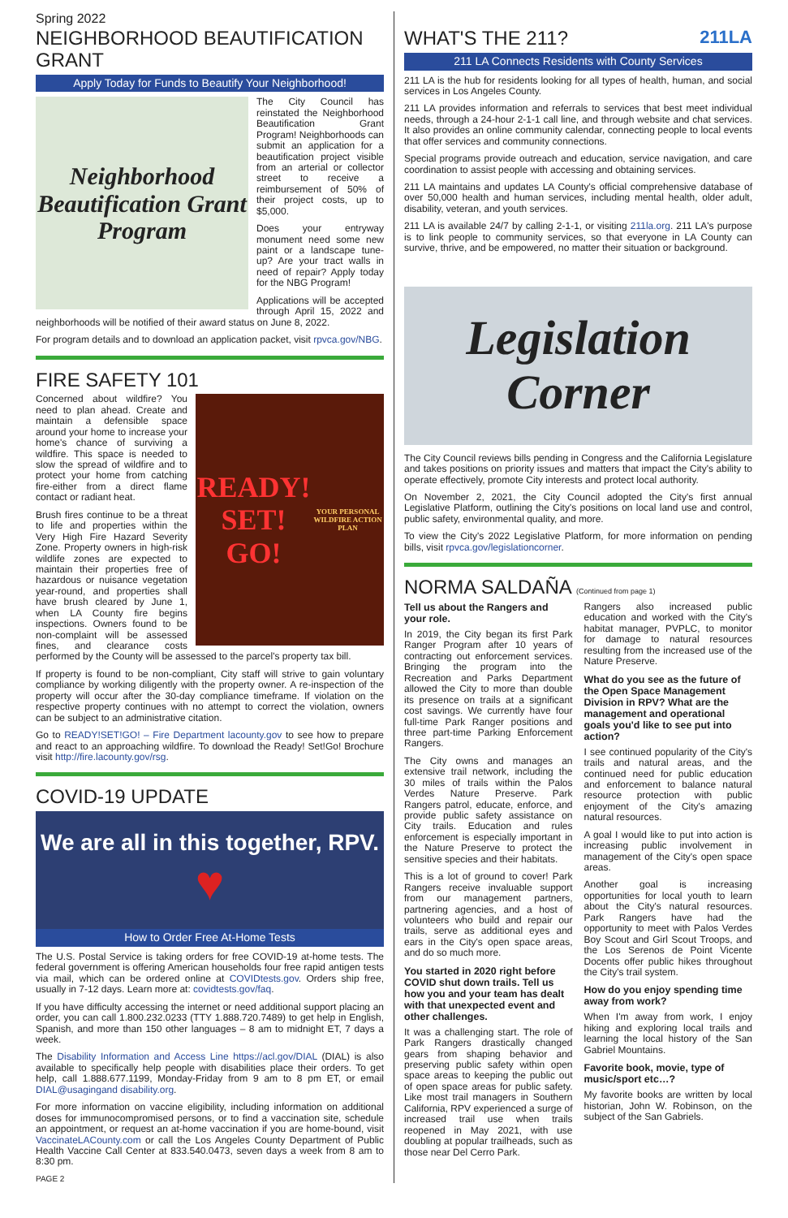Spring 2022
NEIGHBORHOOD BEAUTIFICATION GRANT
Apply Today for Funds to Beautify Your Neighborhood!
Neighborhood Beautification Grant Program
The City Council has reinstated the Neighborhood Beautification Grant Program! Neighborhoods can submit an application for a beautification project visible from an arterial or collector street to receive a reimbursement of 50% of their project costs, up to $5,000.
Does your entryway monument need some new paint or a landscape tune-up? Are your tract walls in need of repair? Apply today for the NBG Program!
Applications will be accepted through April 15, 2022 and neighborhoods will be notified of their award status on June 8, 2022.
For program details and to download an application packet, visit rpvca.gov/NBG.
FIRE SAFETY 101
READY! SET! GO!
YOUR PERSONAL WILDFIRE ACTION PLAN
Concerned about wildfire? You need to plan ahead. Create and maintain a defensible space around your home to increase your home's chance of surviving a wildfire. This space is needed to slow the spread of wildfire and to protect your home from catching fire-either from a direct flame contact or radiant heat.
Brush fires continue to be a threat to life and properties within the Very High Fire Hazard Severity Zone. Property owners in high-risk wildlife zones are expected to maintain their properties free of hazardous or nuisance vegetation year-round, and properties shall have brush cleared by June 1, when LA County fire begins inspections. Owners found to be non-complaint will be assessed fines, and clearance costs performed by the County will be assessed to the parcel's property tax bill.
If property is found to be non-compliant, City staff will strive to gain voluntary compliance by working diligently with the property owner. A re-inspection of the property will occur after the 30-day compliance timeframe. If violation on the respective property continues with no attempt to correct the violation, owners can be subject to an administrative citation.
Go to READY!SET!GO! – Fire Department lacounty.gov to see how to prepare and react to an approaching wildfire. To download the Ready! Set!Go! Brochure visit http://fire.lacounty.gov/rsg.
COVID-19 UPDATE
We are all in this together, RPV.
♥
How to Order Free At-Home Tests
The U.S. Postal Service is taking orders for free COVID-19 at-home tests. The federal government is offering American households four free rapid antigen tests via mail, which can be ordered online at COVIDtests.gov. Orders ship free, usually in 7-12 days. Learn more at: covidtests.gov/faq.
If you have difficulty accessing the internet or need additional support placing an order, you can call 1.800.232.0233 (TTY 1.888.720.7489) to get help in English, Spanish, and more than 150 other languages – 8 am to midnight ET, 7 days a week.
The Disability Information and Access Line https://acl.gov/DIAL (DIAL) is also available to specifically help people with disabilities place their orders. To get help, call 1.888.677.1199, Monday-Friday from 9 am to 8 pm ET, or email DIAL@usagingand disability.org.
For more information on vaccine eligibility, including information on additional doses for immunocompromised persons, or to find a vaccination site, schedule an appointment, or request an at-home vaccination if you are home-bound, visit VaccinateLACounty.com or call the Los Angeles County Department of Public Health Vaccine Call Center at 833.540.0473, seven days a week from 8 am to 8:30 pm.
PAGE 2
WHAT'S THE 211? 211LA
211 LA Connects Residents with County Services
211 LA is the hub for residents looking for all types of health, human, and social services in Los Angeles County.
211 LA provides information and referrals to services that best meet individual needs, through a 24-hour 2-1-1 call line, and through website and chat services. It also provides an online community calendar, connecting people to local events that offer services and community connections.
Special programs provide outreach and education, service navigation, and care coordination to assist people with accessing and obtaining services.
211 LA maintains and updates LA County's official comprehensive database of over 50,000 health and human services, including mental health, older adult, disability, veteran, and youth services.
211 LA is available 24/7 by calling 2-1-1, or visiting 211la.org. 211 LA's purpose is to link people to community services, so that everyone in LA County can survive, thrive, and be empowered, no matter their situation or background.
Legislation Corner
The City Council reviews bills pending in Congress and the California Legislature and takes positions on priority issues and matters that impact the City's ability to operate effectively, promote City interests and protect local authority.
On November 2, 2021, the City Council adopted the City's first annual Legislative Platform, outlining the City's positions on local land use and control, public safety, environmental quality, and more.
To view the City's 2022 Legislative Platform, for more information on pending bills, visit rpvca.gov/legislationcorner.
NORMA SALDAÑA (Continued from page 1)
Tell us about the Rangers and your role.
In 2019, the City began its first Park Ranger Program after 10 years of contracting out enforcement services. Bringing the program into the Recreation and Parks Department allowed the City to more than double its presence on trails at a significant cost savings. We currently have four full-time Park Ranger positions and three part-time Parking Enforcement Rangers.
The City owns and manages an extensive trail network, including the 30 miles of trails within the Palos Verdes Nature Preserve. Park Rangers patrol, educate, enforce, and provide public safety assistance on City trails. Education and rules enforcement is especially important in the Nature Preserve to protect the sensitive species and their habitats.
This is a lot of ground to cover! Park Rangers receive invaluable support from our management partners, partnering agencies, and a host of volunteers who build and repair our trails, serve as additional eyes and ears in the City's open space areas, and do so much more.
You started in 2020 right before COVID shut down trails. Tell us how you and your team has dealt with that unexpected event and other challenges.
It was a challenging start. The role of Park Rangers drastically changed gears from shaping behavior and preserving public safety within open space areas to keeping the public out of open space areas for public safety. Like most trail managers in Southern California, RPV experienced a surge of increased trail use when trails reopened in May 2021, with use doubling at popular trailheads, such as those near Del Cerro Park.
Rangers also increased public education and worked with the City's habitat manager, PVPLC, to monitor for damage to natural resources resulting from the increased use of the Nature Preserve.
What do you see as the future of the Open Space Management Division in RPV? What are the management and operational goals you'd like to see put into action?
I see continued popularity of the City's trails and natural areas, and the continued need for public education and enforcement to balance natural resource protection with public enjoyment of the City's amazing natural resources.
A goal I would like to put into action is increasing public involvement in management of the City's open space areas.
Another goal is increasing opportunities for local youth to learn about the City's natural resources. Park Rangers have had the opportunity to meet with Palos Verdes Boy Scout and Girl Scout Troops, and the Los Serenos de Point Vicente Docents offer public hikes throughout the City's trail system.
How do you enjoy spending time away from work?
When I'm away from work, I enjoy hiking and exploring local trails and learning the local history of the San Gabriel Mountains.
Favorite book, movie, type of music/sport etc…?
My favorite books are written by local historian, John W. Robinson, on the subject of the San Gabriels.